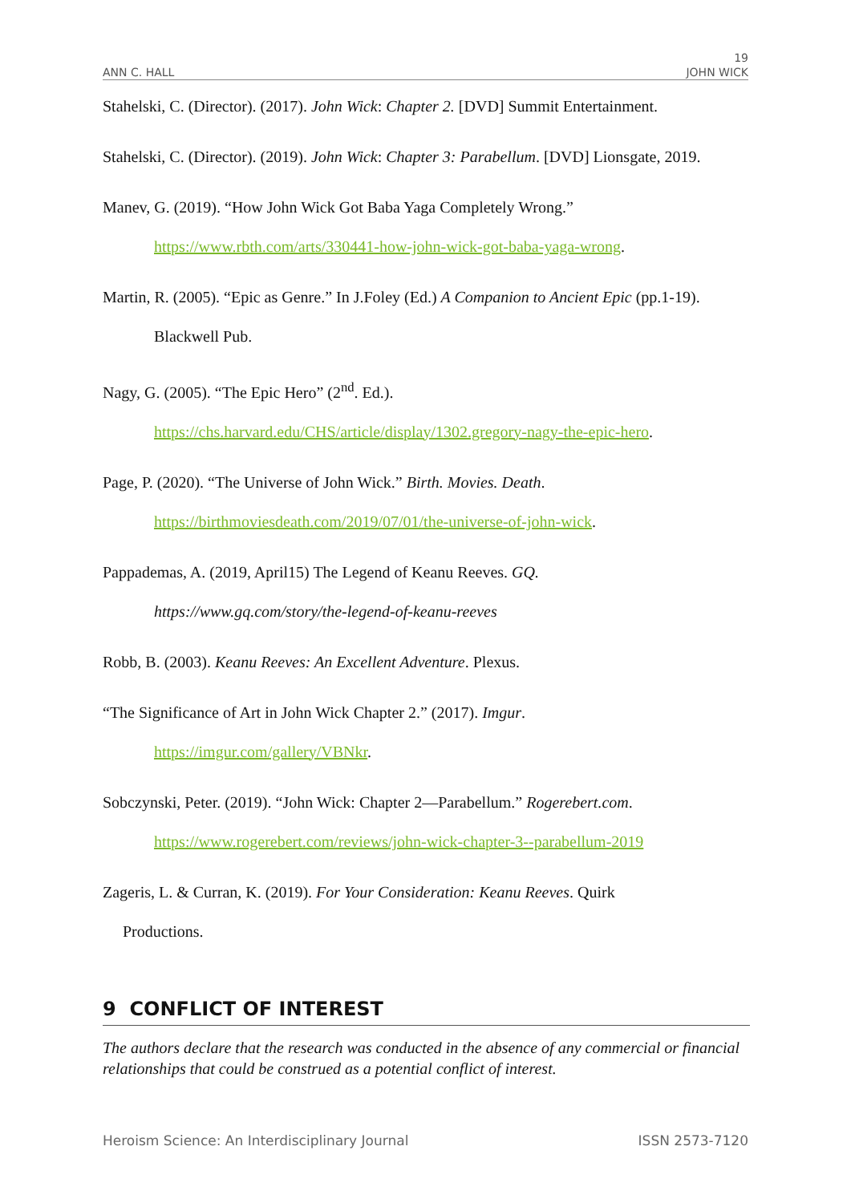ANN C. HALL 19
JOHN WICK
Stahelski, C. (Director). (2017). John Wick: Chapter 2. [DVD] Summit Entertainment.
Stahelski, C. (Director). (2019). John Wick: Chapter 3: Parabellum. [DVD] Lionsgate, 2019.
Manev, G. (2019). “How John Wick Got Baba Yaga Completely Wrong.”
https://www.rbth.com/arts/330441-how-john-wick-got-baba-yaga-wrong.
Martin, R. (2005). “Epic as Genre.” In J.Foley (Ed.) A Companion to Ancient Epic (pp.1-19).
Blackwell Pub.
Nagy, G. (2005). “The Epic Hero” (2<sup>nd</sup>. Ed.).
https://chs.harvard.edu/CHS/article/display/1302.gregory-nagy-the-epic-hero.
Page, P. (2020). “The Universe of John Wick.” Birth. Movies. Death.
https://birthmoviesdeath.com/2019/07/01/the-universe-of-john-wick.
Pappademas, A. (2019, April15) The Legend of Keanu Reeves. GQ.
https://www.gq.com/story/the-legend-of-keanu-reeves
Robb, B. (2003). Keanu Reeves: An Excellent Adventure. Plexus.
“The Significance of Art in John Wick Chapter 2.” (2017). Imgur.
https://imgur.com/gallery/VBNkr.
Sobczynski, Peter. (2019). “John Wick: Chapter 2—Parabellum.” Rogerebert.com.
https://www.rogerebert.com/reviews/john-wick-chapter-3--parabellum-2019
Zageris, L. & Curran, K. (2019). For Your Consideration: Keanu Reeves. Quirk
Productions.
9 CONFLICT OF INTEREST
The authors declare that the research was conducted in the absence of any commercial or financial relationships that could be construed as a potential conflict of interest.
Heroism Science: An Interdisciplinary Journal ISSN 2573-7120